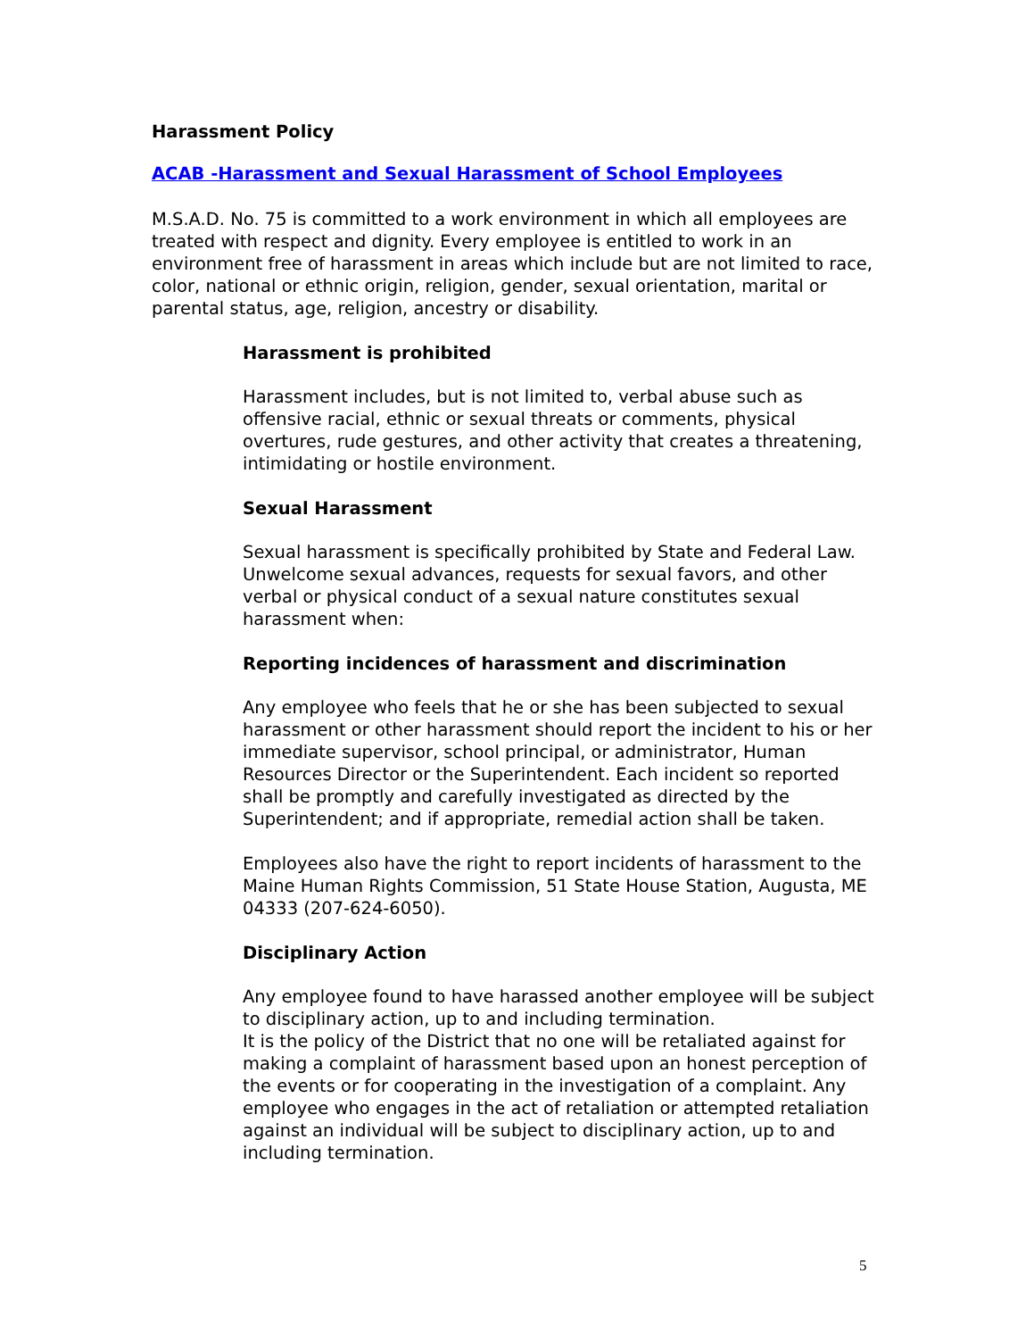Harassment Policy
ACAB -Harassment and Sexual Harassment of School Employees
M.S.A.D. No. 75 is committed to a work environment in which all employees are treated with respect and dignity. Every employee is entitled to work in an environment free of harassment in areas which include but are not limited to race, color, national or ethnic origin, religion, gender, sexual orientation, marital or parental status, age, religion, ancestry or disability.
Harassment is prohibited
Harassment includes, but is not limited to, verbal abuse such as offensive racial, ethnic or sexual threats or comments, physical overtures, rude gestures, and other activity that creates a threatening, intimidating or hostile environment.
Sexual Harassment
Sexual harassment is specifically prohibited by State and Federal Law. Unwelcome sexual advances, requests for sexual favors, and other verbal or physical conduct of a sexual nature constitutes sexual harassment when:
Reporting incidences of harassment and discrimination
Any employee who feels that he or she has been subjected to sexual harassment or other harassment should report the incident to his or her immediate supervisor, school principal, or administrator, Human Resources Director or the Superintendent. Each incident so reported shall be promptly and carefully investigated as directed by the Superintendent; and if appropriate, remedial action shall be taken.
Employees also have the right to report incidents of harassment to the Maine Human Rights Commission, 51 State House Station, Augusta, ME 04333 (207-624-6050).
Disciplinary Action
Any employee found to have harassed another employee will be subject to disciplinary action, up to and including termination.
It is the policy of the District that no one will be retaliated against for making a complaint of harassment based upon an honest perception of the events or for cooperating in the investigation of a complaint. Any employee who engages in the act of retaliation or attempted retaliation against an individual will be subject to disciplinary action, up to and including termination.
5